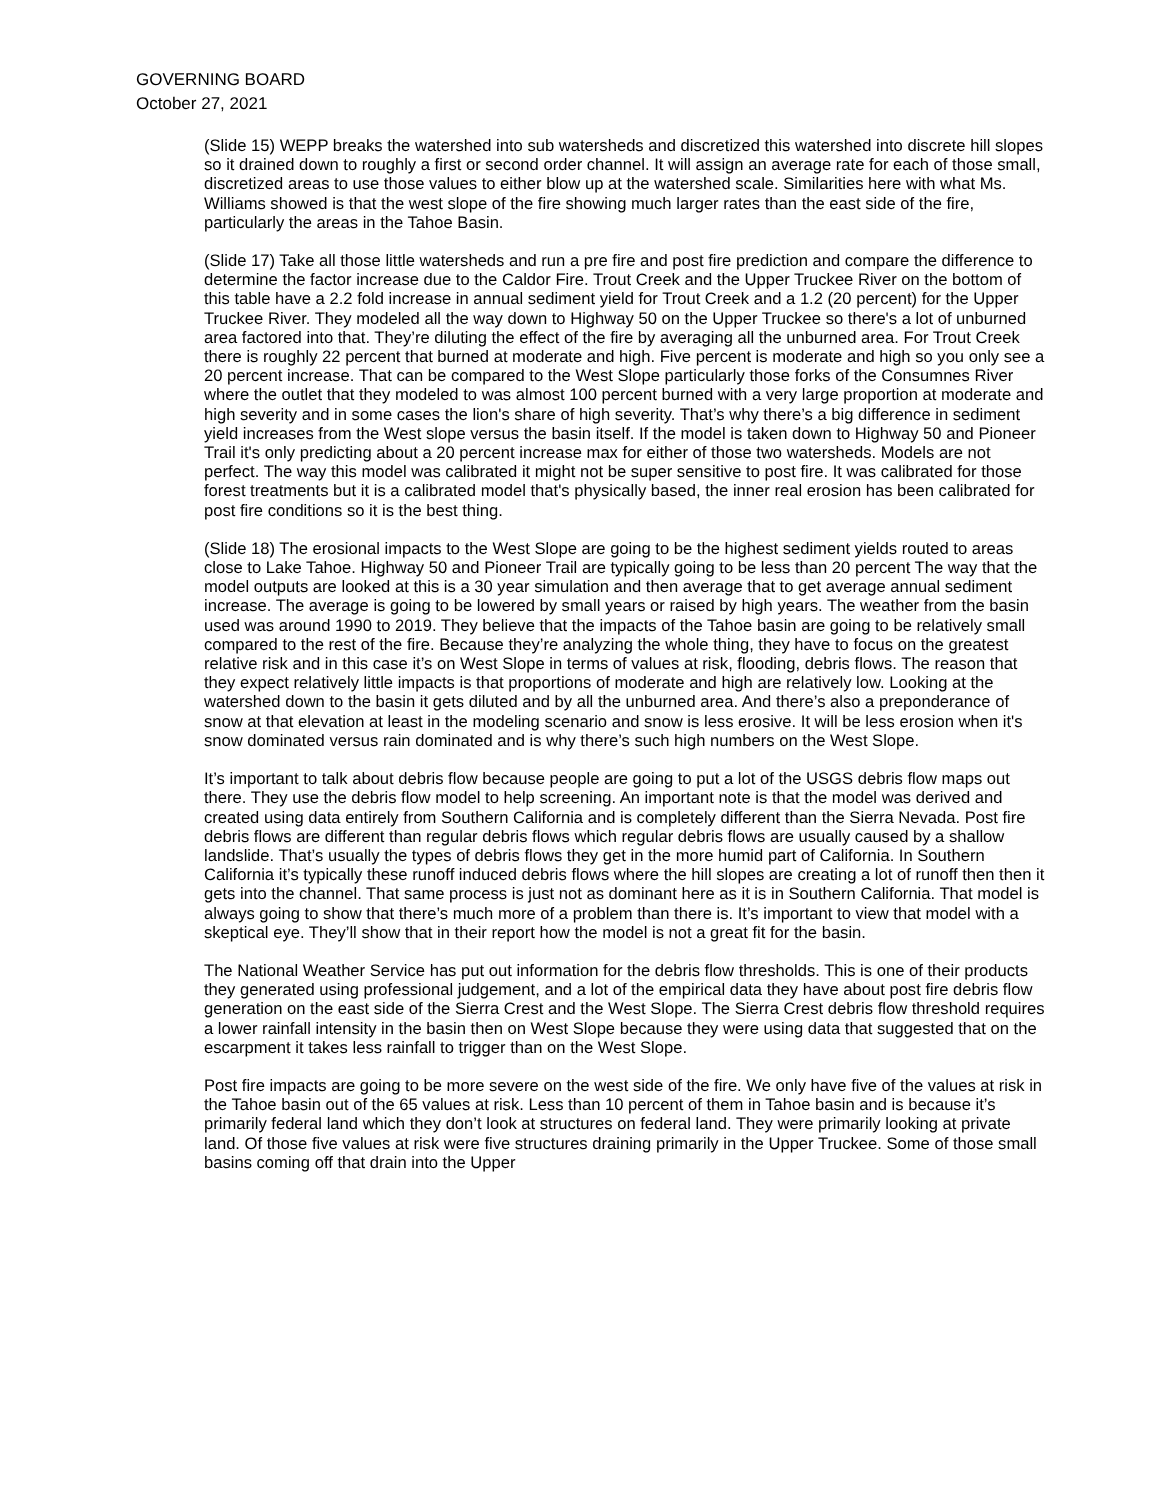GOVERNING BOARD
October 27, 2021
(Slide 15) WEPP breaks the watershed into sub watersheds and discretized this watershed into discrete hill slopes so it drained down to roughly a first or second order channel. It will assign an average rate for each of those small, discretized areas to use those values to either blow up at the watershed scale. Similarities here with what Ms. Williams showed is that the west slope of the fire showing much larger rates than the east side of the fire, particularly the areas in the Tahoe Basin.
(Slide 17) Take all those little watersheds and run a pre fire and post fire prediction and compare the difference to determine the factor increase due to the Caldor Fire. Trout Creek and the Upper Truckee River on the bottom of this table have a 2.2 fold increase in annual sediment yield for Trout Creek and a 1.2 (20 percent) for the Upper Truckee River. They modeled all the way down to Highway 50 on the Upper Truckee so there's a lot of unburned area factored into that. They’re diluting the effect of the fire by averaging all the unburned area. For Trout Creek there is roughly 22 percent that burned at moderate and high. Five percent is moderate and high so you only see a 20 percent increase. That can be compared to the West Slope particularly those forks of the Consumnes River where the outlet that they modeled to was almost 100 percent burned with a very large proportion at moderate and high severity and in some cases the lion's share of high severity. That’s why there’s a big difference in sediment yield increases from the West slope versus the basin itself. If the model is taken down to Highway 50 and Pioneer Trail it's only predicting about a 20 percent increase max for either of those two watersheds. Models are not perfect. The way this model was calibrated it might not be super sensitive to post fire. It was calibrated for those forest treatments but it is a calibrated model that's physically based, the inner real erosion has been calibrated for post fire conditions so it is the best thing.
(Slide 18) The erosional impacts to the West Slope are going to be the highest sediment yields routed to areas close to Lake Tahoe. Highway 50 and Pioneer Trail are typically going to be less than 20 percent The way that the model outputs are looked at this is a 30 year simulation and then average that to get average annual sediment increase. The average is going to be lowered by small years or raised by high years. The weather from the basin used was around 1990 to 2019. They believe that the impacts of the Tahoe basin are going to be relatively small compared to the rest of the fire. Because they’re analyzing the whole thing, they have to focus on the greatest relative risk and in this case it’s on West Slope in terms of values at risk, flooding, debris flows. The reason that they expect relatively little impacts is that proportions of moderate and high are relatively low. Looking at the watershed down to the basin it gets diluted and by all the unburned area. And there’s also a preponderance of snow at that elevation at least in the modeling scenario and snow is less erosive. It will be less erosion when it's snow dominated versus rain dominated and is why there’s such high numbers on the West Slope.
It’s important to talk about debris flow because people are going to put a lot of the USGS debris flow maps out there. They use the debris flow model to help screening. An important note is that the model was derived and created using data entirely from Southern California and is completely different than the Sierra Nevada. Post fire debris flows are different than regular debris flows which regular debris flows are usually caused by a shallow landslide. That’s usually the types of debris flows they get in the more humid part of California. In Southern California it’s typically these runoff induced debris flows where the hill slopes are creating a lot of runoff then then it gets into the channel. That same process is just not as dominant here as it is in Southern California. That model is always going to show that there’s much more of a problem than there is. It’s important to view that model with a skeptical eye. They’ll show that in their report how the model is not a great fit for the basin.
The National Weather Service has put out information for the debris flow thresholds. This is one of their products they generated using professional judgement, and a lot of the empirical data they have about post fire debris flow generation on the east side of the Sierra Crest and the West Slope. The Sierra Crest debris flow threshold requires a lower rainfall intensity in the basin then on West Slope because they were using data that suggested that on the escarpment it takes less rainfall to trigger than on the West Slope.
Post fire impacts are going to be more severe on the west side of the fire. We only have five of the values at risk in the Tahoe basin out of the 65 values at risk. Less than 10 percent of them in Tahoe basin and is because it’s primarily federal land which they don’t look at structures on federal land. They were primarily looking at private land. Of those five values at risk were five structures draining primarily in the Upper Truckee. Some of those small basins coming off that drain into the Upper